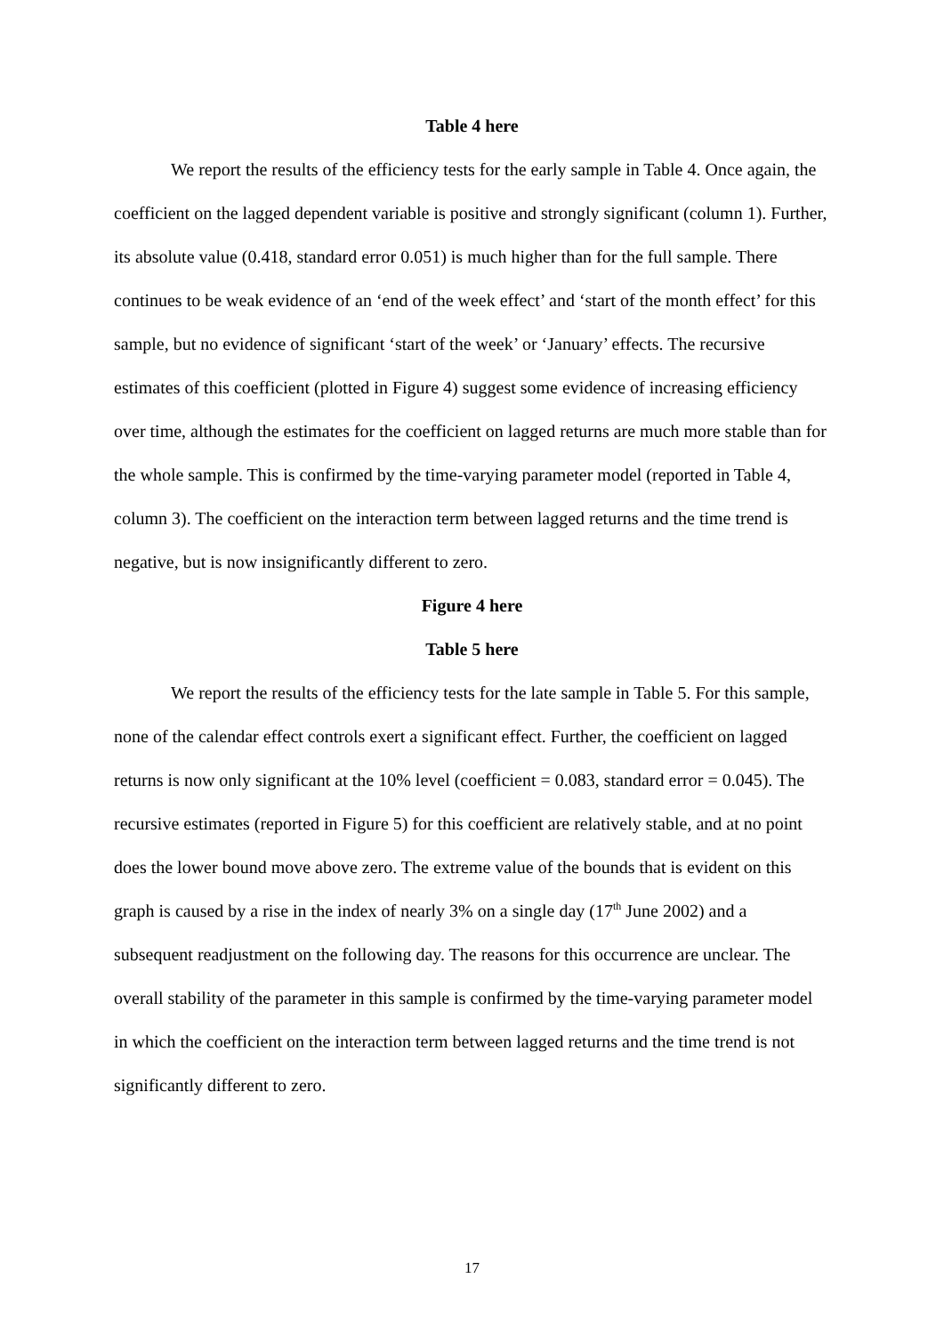Table 4 here
We report the results of the efficiency tests for the early sample in Table 4. Once again, the coefficient on the lagged dependent variable is positive and strongly significant (column 1). Further, its absolute value (0.418, standard error 0.051) is much higher than for the full sample. There continues to be weak evidence of an ‘end of the week effect’ and ‘start of the month effect’ for this sample, but no evidence of significant ‘start of the week’ or ‘January’ effects. The recursive estimates of this coefficient (plotted in Figure 4) suggest some evidence of increasing efficiency over time, although the estimates for the coefficient on lagged returns are much more stable than for the whole sample. This is confirmed by the time-varying parameter model (reported in Table 4, column 3). The coefficient on the interaction term between lagged returns and the time trend is negative, but is now insignificantly different to zero.
Figure 4 here
Table 5 here
We report the results of the efficiency tests for the late sample in Table 5. For this sample, none of the calendar effect controls exert a significant effect. Further, the coefficient on lagged returns is now only significant at the 10% level (coefficient = 0.083, standard error = 0.045). The recursive estimates (reported in Figure 5) for this coefficient are relatively stable, and at no point does the lower bound move above zero. The extreme value of the bounds that is evident on this graph is caused by a rise in the index of nearly 3% on a single day (17<sup>th</sup> June 2002) and a subsequent readjustment on the following day. The reasons for this occurrence are unclear. The overall stability of the parameter in this sample is confirmed by the time-varying parameter model in which the coefficient on the interaction term between lagged returns and the time trend is not significantly different to zero.
17